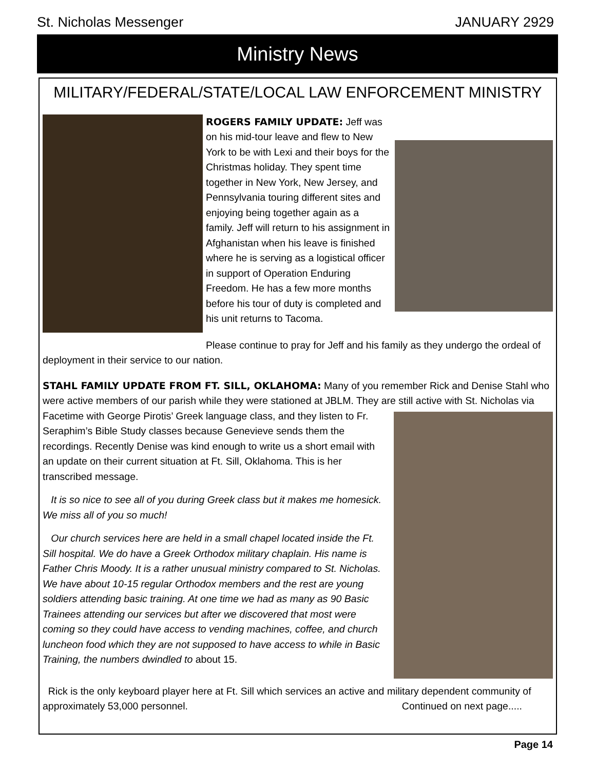St. Nicholas Messenger JANUARY 2929
Ministry News
MILITARY/FEDERAL/STATE/LOCAL LAW ENFORCEMENT MINISTRY
ROGERS FAMILY UPDATE: Jeff was on his mid-tour leave and flew to New York to be with Lexi and their boys for the Christmas holiday. They spent time together in New York, New Jersey, and Pennsylvania touring different sites and enjoying being together again as a family. Jeff will return to his assignment in Afghanistan when his leave is finished where he is serving as a logistical officer in support of Operation Enduring Freedom. He has a few more months before his tour of duty is completed and his unit returns to Tacoma.
Please continue to pray for Jeff and his family as they undergo the ordeal of deployment in their service to our nation.
STAHL FAMILY UPDATE FROM FT. SILL, OKLAHOMA: Many of you remember Rick and Denise Stahl who were active members of our parish while they were stationed at JBLM. They are still active with St. Nicholas via Facetime with George Pirotis’ Greek language class, and they listen to Fr. Seraphim’s Bible Study classes because Genevieve sends them the recordings. Recently Denise was kind enough to write us a short email with an update on their current situation at Ft. Sill, Oklahoma. This is her transcribed message.
It is so nice to see all of you during Greek class but it makes me homesick. We miss all of you so much!
Our church services here are held in a small chapel located inside the Ft. Sill hospital. We do have a Greek Orthodox military chaplain. His name is Father Chris Moody. It is a rather unusual ministry compared to St. Nicholas. We have about 10-15 regular Orthodox members and the rest are young soldiers attending basic training. At one time we had as many as 90 Basic Trainees attending our services but after we discovered that most were coming so they could have access to vending machines, coffee, and church luncheon food which they are not supposed to have access to while in Basic Training, the numbers dwindled to about 15.
Rick is the only keyboard player here at Ft. Sill which services an active and military dependent community of approximately 53,000 personnel. Continued on next page.....
Page 14